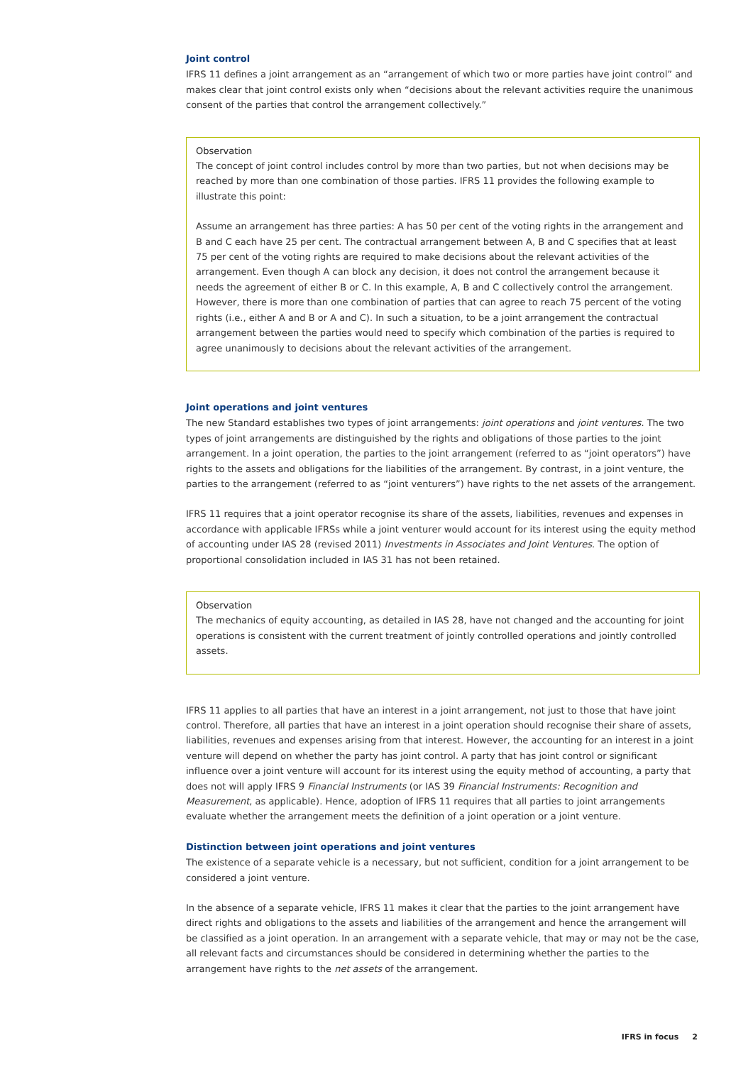Joint control
IFRS 11 defines a joint arrangement as an “arrangement of which two or more parties have joint control” and makes clear that joint control exists only when “decisions about the relevant activities require the unanimous consent of the parties that control the arrangement collectively.”
Observation
The concept of joint control includes control by more than two parties, but not when decisions may be reached by more than one combination of those parties. IFRS 11 provides the following example to illustrate this point:
Assume an arrangement has three parties: A has 50 per cent of the voting rights in the arrangement and B and C each have 25 per cent. The contractual arrangement between A, B and C specifies that at least 75 per cent of the voting rights are required to make decisions about the relevant activities of the arrangement. Even though A can block any decision, it does not control the arrangement because it needs the agreement of either B or C. In this example, A, B and C collectively control the arrangement. However, there is more than one combination of parties that can agree to reach 75 percent of the voting rights (i.e., either A and B or A and C). In such a situation, to be a joint arrangement the contractual arrangement between the parties would need to specify which combination of the parties is required to agree unanimously to decisions about the relevant activities of the arrangement.
Joint operations and joint ventures
The new Standard establishes two types of joint arrangements: joint operations and joint ventures. The two types of joint arrangements are distinguished by the rights and obligations of those parties to the joint arrangement. In a joint operation, the parties to the joint arrangement (referred to as “joint operators”) have rights to the assets and obligations for the liabilities of the arrangement. By contrast, in a joint venture, the parties to the arrangement (referred to as “joint venturers”) have rights to the net assets of the arrangement.
IFRS 11 requires that a joint operator recognise its share of the assets, liabilities, revenues and expenses in accordance with applicable IFRSs while a joint venturer would account for its interest using the equity method of accounting under IAS 28 (revised 2011) Investments in Associates and Joint Ventures. The option of proportional consolidation included in IAS 31 has not been retained.
Observation
The mechanics of equity accounting, as detailed in IAS 28, have not changed and the accounting for joint operations is consistent with the current treatment of jointly controlled operations and jointly controlled assets.
IFRS 11 applies to all parties that have an interest in a joint arrangement, not just to those that have joint control. Therefore, all parties that have an interest in a joint operation should recognise their share of assets, liabilities, revenues and expenses arising from that interest. However, the accounting for an interest in a joint venture will depend on whether the party has joint control. A party that has joint control or significant influence over a joint venture will account for its interest using the equity method of accounting, a party that does not will apply IFRS 9 Financial Instruments (or IAS 39 Financial Instruments: Recognition and Measurement, as applicable). Hence, adoption of IFRS 11 requires that all parties to joint arrangements evaluate whether the arrangement meets the definition of a joint operation or a joint venture.
Distinction between joint operations and joint ventures
The existence of a separate vehicle is a necessary, but not sufficient, condition for a joint arrangement to be considered a joint venture.
In the absence of a separate vehicle, IFRS 11 makes it clear that the parties to the joint arrangement have direct rights and obligations to the assets and liabilities of the arrangement and hence the arrangement will be classified as a joint operation. In an arrangement with a separate vehicle, that may or may not be the case, all relevant facts and circumstances should be considered in determining whether the parties to the arrangement have rights to the net assets of the arrangement.
IFRS in focus 2